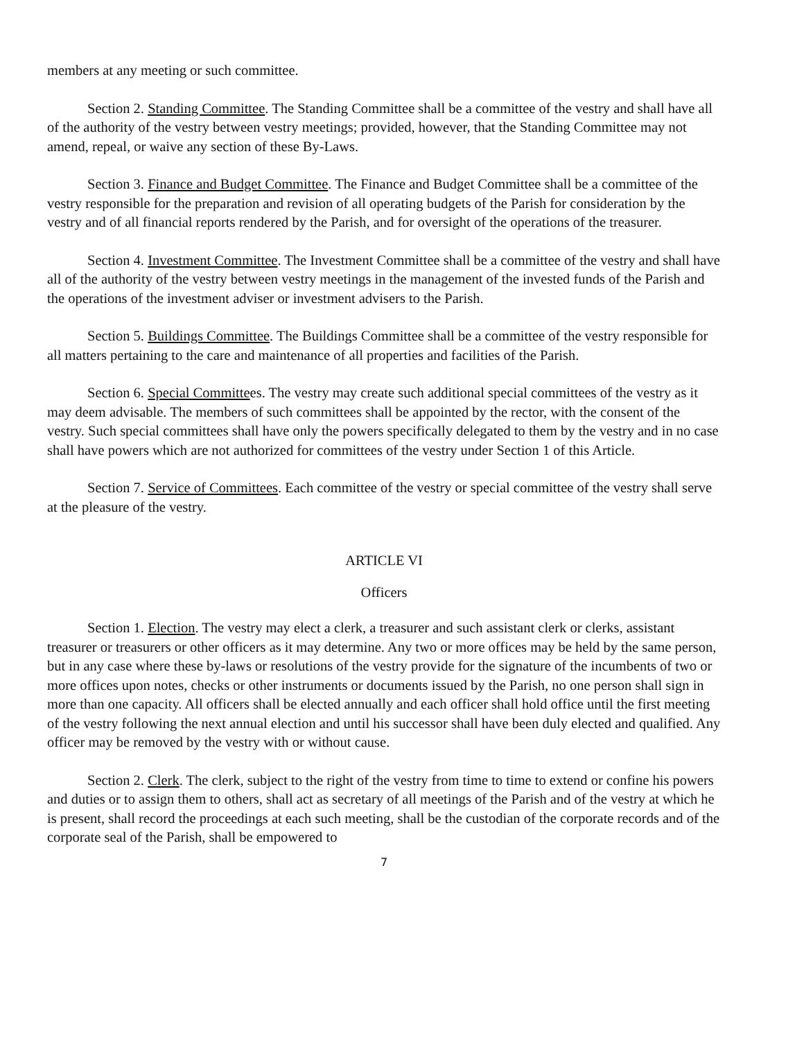members at any meeting or such committee.
Section 2. Standing Committee. The Standing Committee shall be a committee of the vestry and shall have all of the authority of the vestry between vestry meetings; provided, however, that the Standing Committee may not amend, repeal, or waive any section of these By-Laws.
Section 3. Finance and Budget Committee. The Finance and Budget Committee shall be a committee of the vestry responsible for the preparation and revision of all operating budgets of the Parish for consideration by the vestry and of all financial reports rendered by the Parish, and for oversight of the operations of the treasurer.
Section 4. Investment Committee. The Investment Committee shall be a committee of the vestry and shall have all of the authority of the vestry between vestry meetings in the management of the invested funds of the Parish and the operations of the investment adviser or investment advisers to the Parish.
Section 5. Buildings Committee. The Buildings Committee shall be a committee of the vestry responsible for all matters pertaining to the care and maintenance of all properties and facilities of the Parish.
Section 6. Special Committees. The vestry may create such additional special committees of the vestry as it may deem advisable. The members of such committees shall be appointed by the rector, with the consent of the vestry. Such special committees shall have only the powers specifically delegated to them by the vestry and in no case shall have powers which are not authorized for committees of the vestry under Section 1 of this Article.
Section 7. Service of Committees. Each committee of the vestry or special committee of the vestry shall serve at the pleasure of the vestry.
ARTICLE VI
Officers
Section 1. Election. The vestry may elect a clerk, a treasurer and such assistant clerk or clerks, assistant treasurer or treasurers or other officers as it may determine. Any two or more offices may be held by the same person, but in any case where these by-laws or resolutions of the vestry provide for the signature of the incumbents of two or more offices upon notes, checks or other instruments or documents issued by the Parish, no one person shall sign in more than one capacity. All officers shall be elected annually and each officer shall hold office until the first meeting of the vestry following the next annual election and until his successor shall have been duly elected and qualified. Any officer may be removed by the vestry with or without cause.
Section 2. Clerk. The clerk, subject to the right of the vestry from time to time to extend or confine his powers and duties or to assign them to others, shall act as secretary of all meetings of the Parish and of the vestry at which he is present, shall record the proceedings at each such meeting, shall be the custodian of the corporate records and of the corporate seal of the Parish, shall be empowered to
7